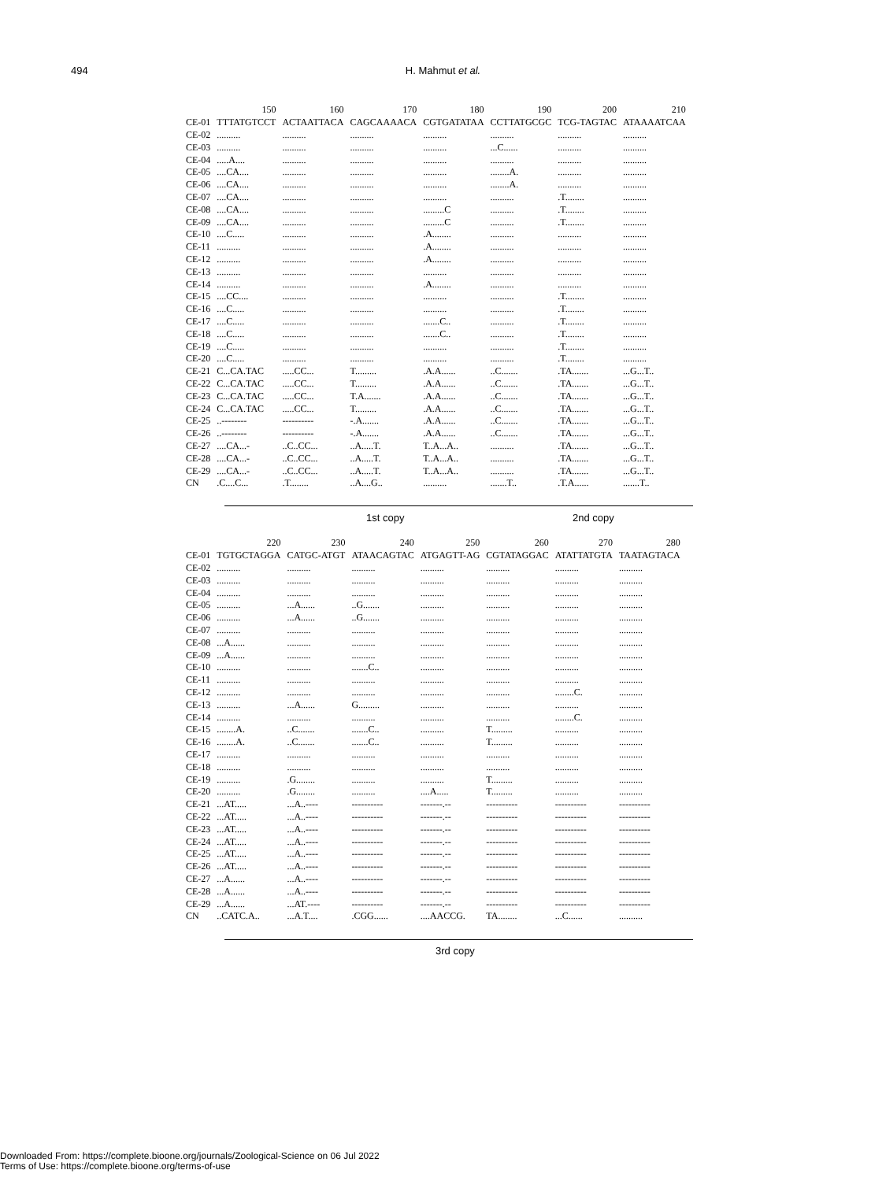494 H. Mahmut et al.
| | 150 | 160 | 170 | 180 | 190 | 200 | 210 |
| --- | --- | --- | --- | --- | --- | --- | --- |
| CE-01 | TTTATGTCCT | ACTAATTACA | CAGCAAAACA | CGTGATATAA | CCTTATGCGC | TCG-TAGTAC | ATAAAATCAA |
| CE-02 | .......... | .......... | .......... | .......... | .......... | .......... | .......... |
| CE-03 | .......... | .......... | .......... | .......... | ...C...... | .......... | .......... |
| CE-04 | .....A.... | .......... | .......... | .......... | .......... | .......... | .......... |
| CE-05 | ....CA.... | .......... | .......... | .......... | ........A. | .......... | .......... |
| CE-06 | ....CA.... | .......... | .......... | .......... | ........A. | .......... | .......... |
| CE-07 | ....CA.... | .......... | .......... | .......... | .......... | .T........ | .......... |
| CE-08 | ....CA.... | .......... | .......... | .........C | .......... | .T........ | .......... |
| CE-09 | ....CA.... | .......... | .......... | .........C | .......... | .T........ | .......... |
| CE-10 | ....C..... | .......... | .......... | .A........ | .......... | .......... | .......... |
| CE-11 | .......... | .......... | .......... | .A........ | .......... | .......... | .......... |
| CE-12 | .......... | .......... | .......... | .A........ | .......... | .......... | .......... |
| CE-13 | .......... | .......... | .......... | .......... | .......... | .......... | .......... |
| CE-14 | .......... | .......... | .......... | .A........ | .......... | .......... | .......... |
| CE-15 | ....CC.... | .......... | .......... | .......... | .......... | .T........ | .......... |
| CE-16 | ....C..... | .......... | .......... | .......... | .......... | .T........ | .......... |
| CE-17 | ....C..... | .......... | .......... | .......C.. | .......... | .T........ | .......... |
| CE-18 | ....C..... | .......... | .......... | .......C.. | .......... | .T........ | .......... |
| CE-19 | ....C..... | .......... | .......... | .......... | .......... | .T........ | .......... |
| CE-20 | ....C..... | .......... | .......... | .......... | .......... | .T........ | .......... |
| CE-21 | C...CA.TAC | .....CC... | T......... | .A.A...... | ..C....... | .TA....... | ...G...T.. |
| CE-22 | C...CA.TAC | .....CC... | T......... | .A.A...... | ..C....... | .TA....... | ...G...T.. |
| CE-23 | C...CA.TAC | .....CC... | T.A....... | .A.A...... | ..C....... | .TA....... | ...G...T.. |
| CE-24 | C...CA.TAC | .....CC... | T......... | .A.A...... | ..C....... | .TA....... | ...G...T.. |
| CE-25 | ..-------- | ---------- | -.A....... | .A.A...... | ..C....... | .TA....... | ...G...T.. |
| CE-26 | ..-------- | ---------- | -.A....... | .A.A...... | ..C....... | .TA....... | ...G...T.. |
| CE-27 | ....CA...- | ..C..CC... | ..A.....T. | T..A...A.. | .......... | .TA....... | ...G...T.. |
| CE-28 | ....CA...- | ..C..CC... | ..A.....T. | T..A...A.. | .......... | .TA....... | ...G...T.. |
| CE-29 | ....CA...- | ..C..CC... | ..A.....T. | T..A...A.. | .......... | .TA....... | ...G...T.. |
| CN | .C....C... | .T........ | ..A....G.. | .......... | .......T.. | .T.A...... | .......T.. |
1st copy 2nd copy
| | 220 | 230 | 240 | 250 | 260 | 270 | 280 |
| --- | --- | --- | --- | --- | --- | --- | --- |
| CE-01 | TGTGCTAGGA | CATGC-ATGT | ATAACAGTAC | ATGAGTT-AG | CGTATAGGAC | ATATTATGTA | TAATAGTACA |
| CE-02 | .......... | .......... | .......... | .......... | .......... | .......... | .......... |
| CE-03 | .......... | .......... | .......... | .......... | .......... | .......... | .......... |
| CE-04 | .......... | .......... | .......... | .......... | .......... | .......... | .......... |
| CE-05 | .......... | ...A...... | ..G....... | .......... | .......... | .......... | .......... |
| CE-06 | .......... | ...A...... | ..G....... | .......... | .......... | .......... | .......... |
| CE-07 | .......... | .......... | .......... | .......... | .......... | .......... | .......... |
| CE-08 | ...A...... | .......... | .......... | .......... | .......... | .......... | .......... |
| CE-09 | ...A...... | .......... | .......... | .......... | .......... | .......... | .......... |
| CE-10 | .......... | .......... | .......C.. | .......... | .......... | .......... | .......... |
| CE-11 | .......... | .......... | .......... | .......... | .......... | .......... | .......... |
| CE-12 | .......... | .......... | .......... | .......... | .......... | ........C. | .......... |
| CE-13 | .......... | ...A...... | G......... | .......... | .......... | .......... | .......... |
| CE-14 | .......... | .......... | .......... | .......... | .......... | ........C. | .......... |
| CE-15 | ........A. | ..C....... | .......C.. | .......... | T......... | .......... | .......... |
| CE-16 | ........A. | ..C....... | .......C.. | .......... | T......... | .......... | .......... |
| CE-17 | .......... | .......... | .......... | .......... | .......... | .......... | .......... |
| CE-18 | .......... | .......... | .......... | .......... | .......... | .......... | .......... |
| CE-19 | .......... | .G........ | .......... | .......... | T......... | .......... | .......... |
| CE-20 | .......... | .G........ | .......... | ....A..... | T......... | .......... | .......... |
| CE-21 | ...AT..... | ...A..---- | ---------- | -------.-- | ---------- | ---------- | ---------- |
| CE-22 | ...AT..... | ...A..---- | ---------- | -------.-- | ---------- | ---------- | ---------- |
| CE-23 | ...AT..... | ...A..---- | ---------- | -------.-- | ---------- | ---------- | ---------- |
| CE-24 | ...AT..... | ...A..---- | ---------- | -------.-- | ---------- | ---------- | ---------- |
| CE-25 | ...AT..... | ...A..---- | ---------- | -------.-- | ---------- | ---------- | ---------- |
| CE-26 | ...AT..... | ...A..---- | ---------- | -------.-- | ---------- | ---------- | ---------- |
| CE-27 | ...A...... | ...A..---- | ---------- | -------.-- | ---------- | ---------- | ---------- |
| CE-28 | ...A...... | ...A..---- | ---------- | -------.-- | ---------- | ---------- | ---------- |
| CE-29 | ...A...... | ...AT.---- | ---------- | -------.-- | ---------- | ---------- | ---------- |
| CN | ..CATC.A.. | ...A.T.... | .CGG...... | ....AACCG. | TA........ | ...C...... | .......... |
3rd copy
Downloaded From: https://complete.bioone.org/journals/Zoological-Science on 06 Jul 2022
Terms of Use: https://complete.bioone.org/terms-of-use